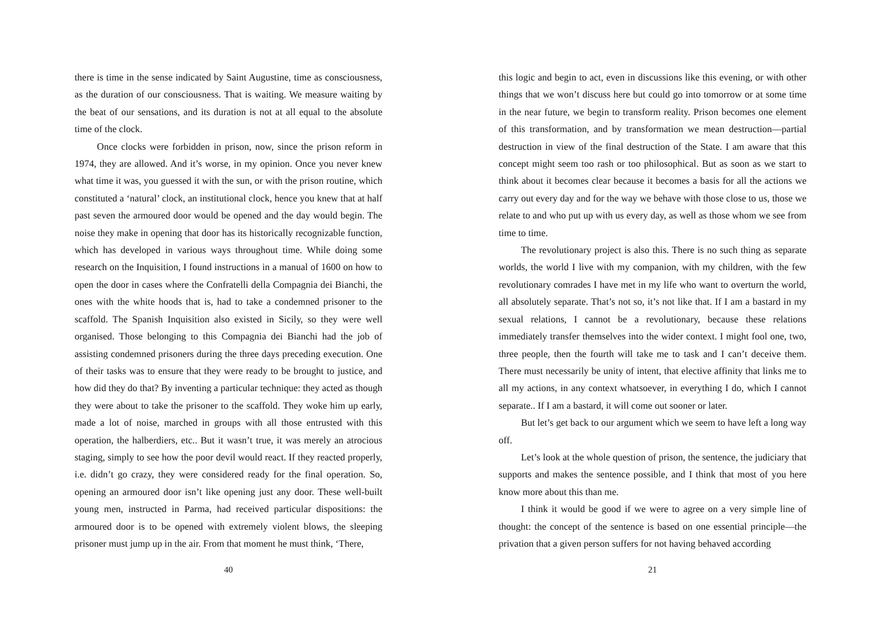there is time in the sense indicated by Saint Augustine, time as consciousness, as the duration of our consciousness. That is waiting. We measure waiting by the beat of our sensations, and its duration is not at all equal to the absolute time of the clock.
Once clocks were forbidden in prison, now, since the prison reform in 1974, they are allowed. And it’s worse, in my opinion. Once you never knew what time it was, you guessed it with the sun, or with the prison routine, which constituted a ‘natural’ clock, an institutional clock, hence you knew that at half past seven the armoured door would be opened and the day would begin. The noise they make in opening that door has its historically recognizable function, which has developed in various ways throughout time. While doing some research on the Inquisition, I found instructions in a manual of 1600 on how to open the door in cases where the Confratelli della Compagnia dei Bianchi, the ones with the white hoods that is, had to take a condemned prisoner to the scaffold. The Spanish Inquisition also existed in Sicily, so they were well organised. Those belonging to this Compagnia dei Bianchi had the job of assisting condemned prisoners during the three days preceding execution. One of their tasks was to ensure that they were ready to be brought to justice, and how did they do that? By inventing a particular technique: they acted as though they were about to take the prisoner to the scaffold. They woke him up early, made a lot of noise, marched in groups with all those entrusted with this operation, the halberdiers, etc.. But it wasn’t true, it was merely an atrocious staging, simply to see how the poor devil would react. If they reacted properly, i.e. didn’t go crazy, they were considered ready for the final operation. So, opening an armoured door isn’t like opening just any door. These well-built young men, instructed in Parma, had received particular dispositions: the armoured door is to be opened with extremely violent blows, the sleeping prisoner must jump up in the air. From that moment he must think, ‘There,
40
this logic and begin to act, even in discussions like this evening, or with other things that we won’t discuss here but could go into tomorrow or at some time in the near future, we begin to transform reality. Prison becomes one element of this transformation, and by transformation we mean destruction—partial destruction in view of the final destruction of the State. I am aware that this concept might seem too rash or too philosophical. But as soon as we start to think about it becomes clear because it becomes a basis for all the actions we carry out every day and for the way we behave with those close to us, those we relate to and who put up with us every day, as well as those whom we see from time to time.
The revolutionary project is also this. There is no such thing as separate worlds, the world I live with my companion, with my children, with the few revolutionary comrades I have met in my life who want to overturn the world, all absolutely separate. That’s not so, it’s not like that. If I am a bastard in my sexual relations, I cannot be a revolutionary, because these relations immediately transfer themselves into the wider context. I might fool one, two, three people, then the fourth will take me to task and I can’t deceive them. There must necessarily be unity of intent, that elective affinity that links me to all my actions, in any context whatsoever, in everything I do, which I cannot separate.. If I am a bastard, it will come out sooner or later.
But let’s get back to our argument which we seem to have left a long way off.
Let’s look at the whole question of prison, the sentence, the judiciary that supports and makes the sentence possible, and I think that most of you here know more about this than me.
I think it would be good if we were to agree on a very simple line of thought: the concept of the sentence is based on one essential principle—the privation that a given person suffers for not having behaved according
21